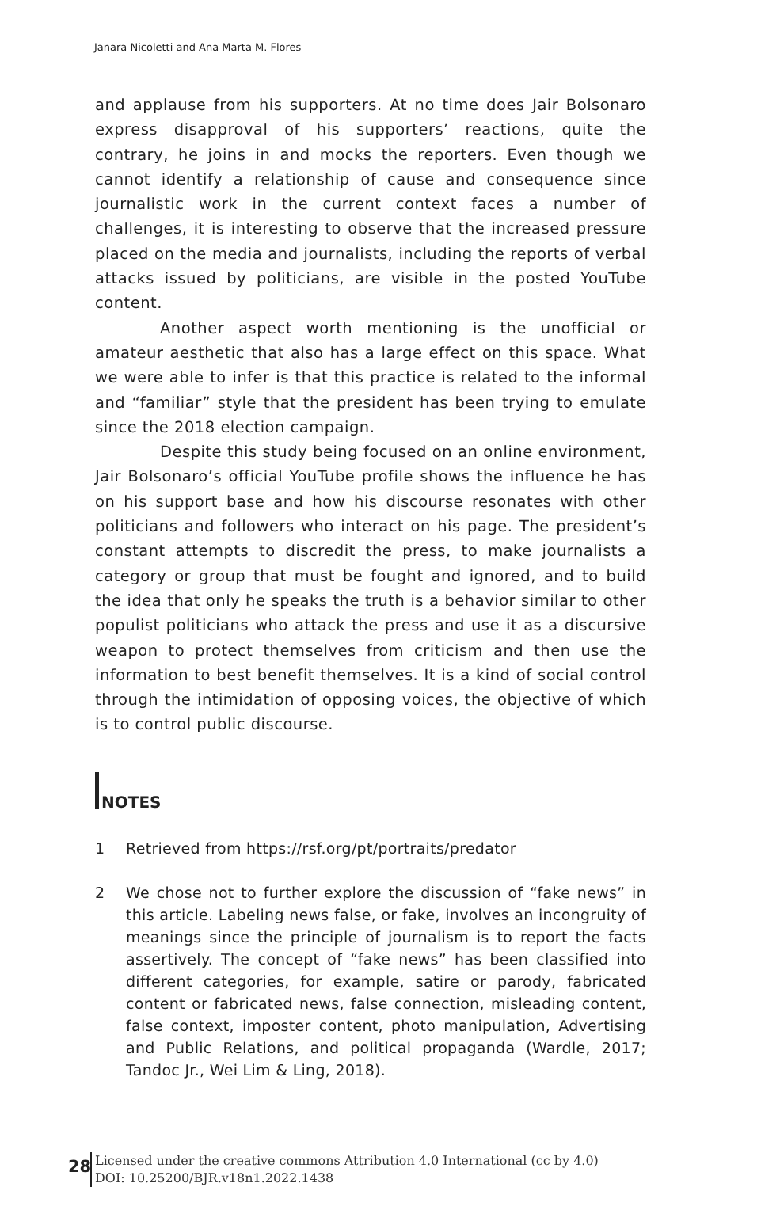Janara Nicoletti and Ana Marta M. Flores
and applause from his supporters. At no time does Jair Bolsonaro express disapproval of his supporters’ reactions, quite the contrary, he joins in and mocks the reporters. Even though we cannot identify a relationship of cause and consequence since journalistic work in the current context faces a number of challenges, it is interesting to observe that the increased pressure placed on the media and journalists, including the reports of verbal attacks issued by politicians, are visible in the posted YouTube content.
Another aspect worth mentioning is the unofficial or amateur aesthetic that also has a large effect on this space. What we were able to infer is that this practice is related to the informal and “familiar” style that the president has been trying to emulate since the 2018 election campaign.
Despite this study being focused on an online environment, Jair Bolsonaro’s official YouTube profile shows the influence he has on his support base and how his discourse resonates with other politicians and followers who interact on his page. The president’s constant attempts to discredit the press, to make journalists a category or group that must be fought and ignored, and to build the idea that only he speaks the truth is a behavior similar to other populist politicians who attack the press and use it as a discursive weapon to protect themselves from criticism and then use the information to best benefit themselves. It is a kind of social control through the intimidation of opposing voices, the objective of which is to control public discourse.
NOTES
1 Retrieved from https://rsf.org/pt/portraits/predator
2 We chose not to further explore the discussion of “fake news” in this article. Labeling news false, or fake, involves an incongruity of meanings since the principle of journalism is to report the facts assertively. The concept of “fake news” has been classified into different categories, for example, satire or parody, fabricated content or fabricated news, false connection, misleading content, false context, imposter content, photo manipulation, Advertising and Public Relations, and political propaganda (Wardle, 2017; Tandoc Jr., Wei Lim & Ling, 2018).
28
Licensed under the creative commons Attribution 4.0 International (cc by 4.0)
DOI: 10.25200/BJR.v18n1.2022.1438